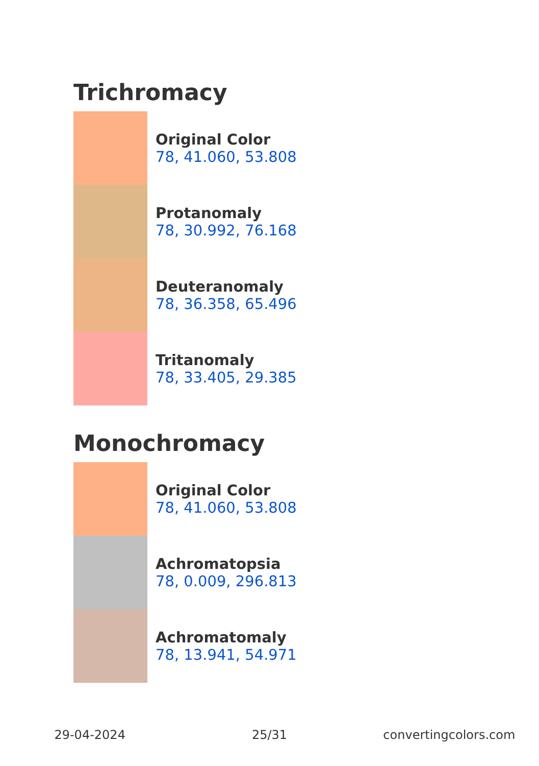Trichromacy
Original Color
78, 41.060, 53.808
Protanomaly
78, 30.992, 76.168
Deuteranomaly
78, 36.358, 65.496
Tritanomaly
78, 33.405, 29.385
Monochromacy
Original Color
78, 41.060, 53.808
Achromatopsia
78, 0.009, 296.813
Achromatomaly
78, 13.941, 54.971
29-04-2024 25/31 convertingcolors.com